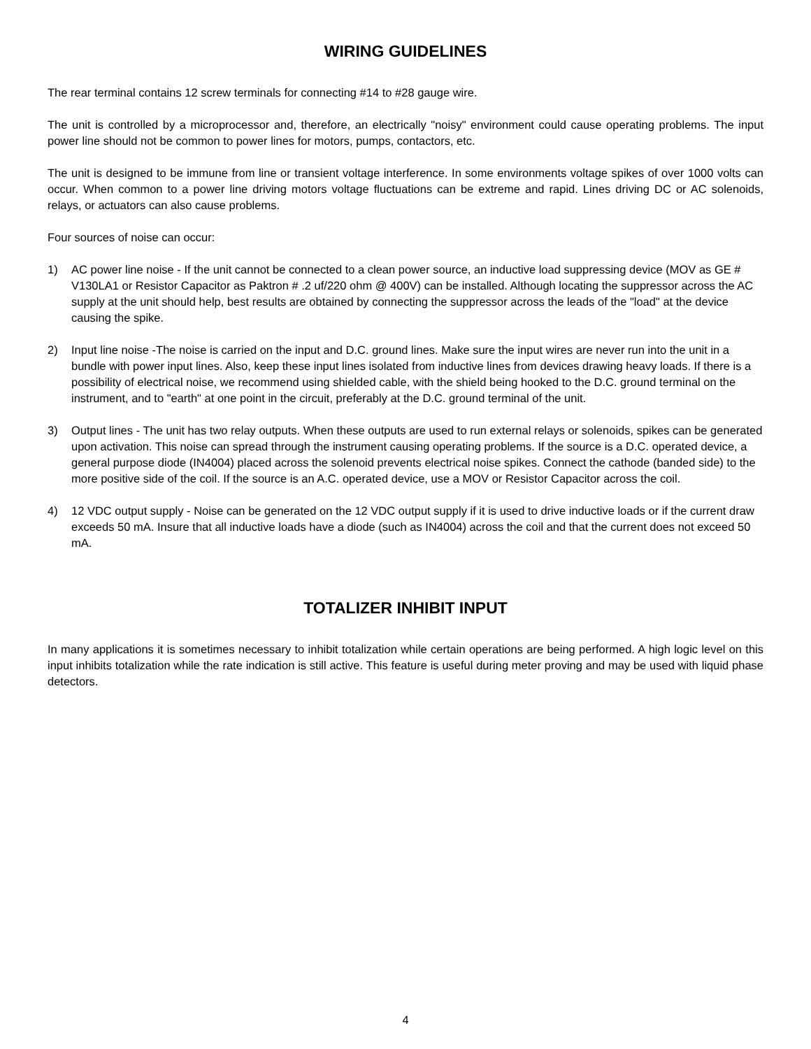WIRING GUIDELINES
The rear terminal contains 12 screw terminals for connecting #14 to #28 gauge wire.
The unit is controlled by a microprocessor and, therefore, an electrically "noisy" environment could cause operating problems. The input power line should not be common to power lines for motors, pumps, contactors, etc.
The unit is designed to be immune from line or transient voltage interference. In some environments voltage spikes of over 1000 volts can occur. When common to a power line driving motors voltage fluctuations can be extreme and rapid. Lines driving DC or AC solenoids, relays, or actuators can also cause problems.
Four sources of noise can occur:
1) AC power line noise - If the unit cannot be connected to a clean power source, an inductive load suppressing device (MOV as GE # V130LA1 or Resistor Capacitor as Paktron # .2 uf/220 ohm @ 400V) can be installed. Although locating the suppressor across the AC supply at the unit should help, best results are obtained by connecting the suppressor across the leads of the "load" at the device causing the spike.
2) Input line noise -The noise is carried on the input and D.C. ground lines. Make sure the input wires are never run into the unit in a bundle with power input lines. Also, keep these input lines isolated from inductive lines from devices drawing heavy loads. If there is a possibility of electrical noise, we recommend using shielded cable, with the shield being hooked to the D.C. ground terminal on the instrument, and to "earth" at one point in the circuit, preferably at the D.C. ground terminal of the unit.
3) Output lines - The unit has two relay outputs. When these outputs are used to run external relays or solenoids, spikes can be generated upon activation. This noise can spread through the instrument causing operating problems. If the source is a D.C. operated device, a general purpose diode (IN4004) placed across the solenoid prevents electrical noise spikes. Connect the cathode (banded side) to the more positive side of the coil. If the source is an A.C. operated device, use a MOV or Resistor Capacitor across the coil.
4) 12 VDC output supply - Noise can be generated on the 12 VDC output supply if it is used to drive inductive loads or if the current draw exceeds 50 mA. Insure that all inductive loads have a diode (such as IN4004) across the coil and that the current does not exceed 50 mA.
TOTALIZER INHIBIT INPUT
In many applications it is sometimes necessary to inhibit totalization while certain operations are being performed. A high logic level on this input inhibits totalization while the rate indication is still active. This feature is useful during meter proving and may be used with liquid phase detectors.
4